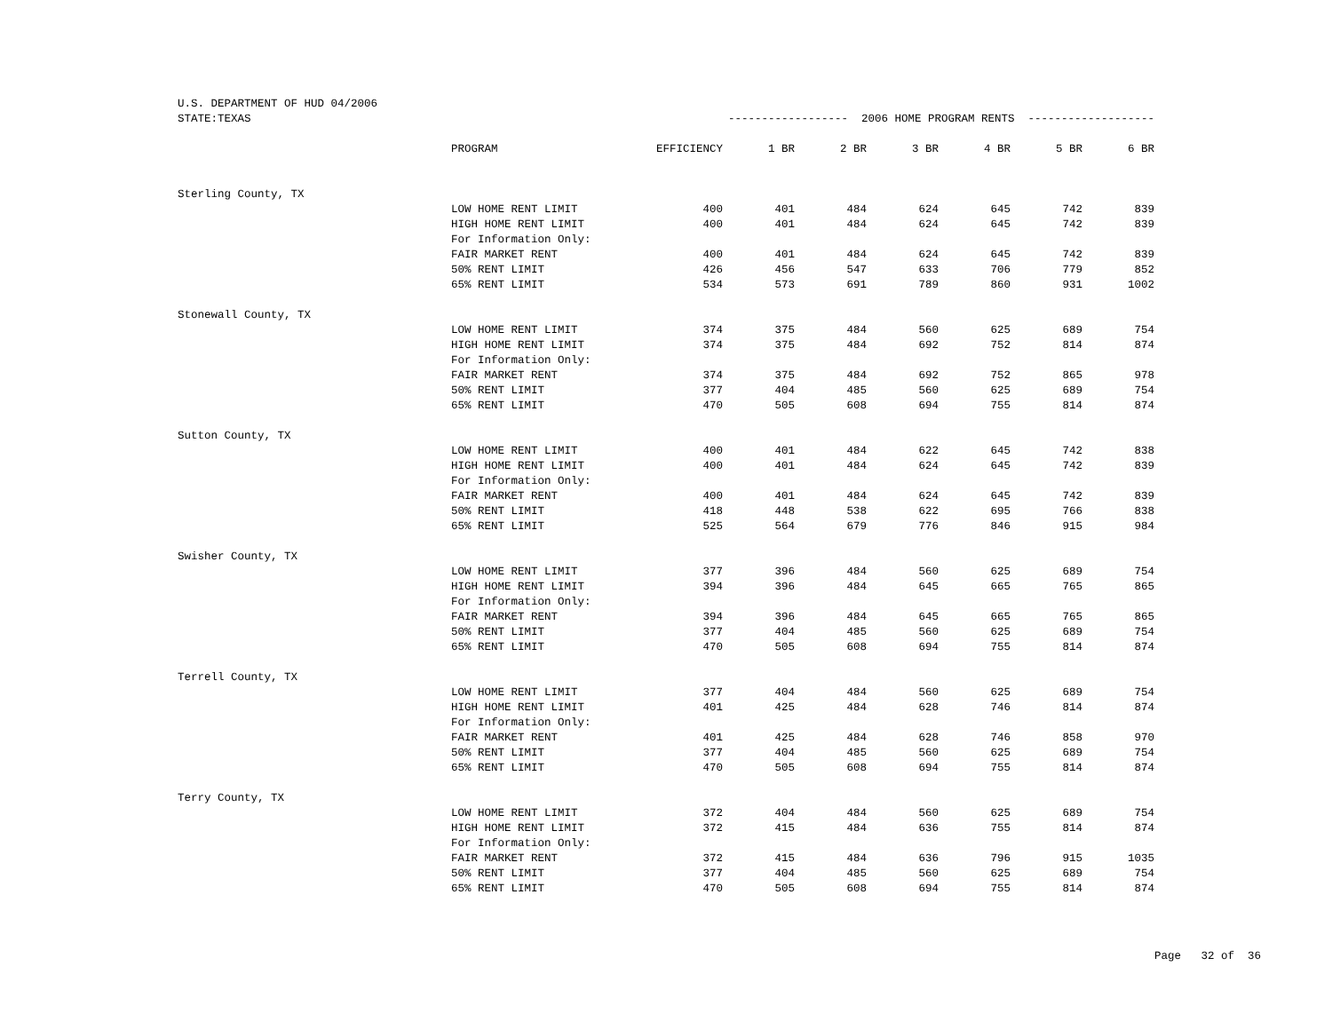| U.S. DEPARTMENT OF HUD 04/2006 | | | | | | | | |
| STATE:TEXAS | | ------------------ 2006 HOME PROGRAM RENTS ------------------- | | | | | | |
| | PROGRAM | EFFICIENCY | 1 BR | 2 BR | 3 BR | 4 BR | 5 BR | 6 BR |
| Sterling County, TX | | | | | | | | |
| | LOW HOME RENT LIMIT | 400 | 401 | 484 | 624 | 645 | 742 | 839 |
| | HIGH HOME RENT LIMIT | 400 | 401 | 484 | 624 | 645 | 742 | 839 |
| | For Information Only: | | | | | | | |
| | FAIR MARKET RENT | 400 | 401 | 484 | 624 | 645 | 742 | 839 |
| | 50% RENT LIMIT | 426 | 456 | 547 | 633 | 706 | 779 | 852 |
| | 65% RENT LIMIT | 534 | 573 | 691 | 789 | 860 | 931 | 1002 |
| Stonewall County, TX | | | | | | | | |
| | LOW HOME RENT LIMIT | 374 | 375 | 484 | 560 | 625 | 689 | 754 |
| | HIGH HOME RENT LIMIT | 374 | 375 | 484 | 692 | 752 | 814 | 874 |
| | For Information Only: | | | | | | | |
| | FAIR MARKET RENT | 374 | 375 | 484 | 692 | 752 | 865 | 978 |
| | 50% RENT LIMIT | 377 | 404 | 485 | 560 | 625 | 689 | 754 |
| | 65% RENT LIMIT | 470 | 505 | 608 | 694 | 755 | 814 | 874 |
| Sutton County, TX | | | | | | | | |
| | LOW HOME RENT LIMIT | 400 | 401 | 484 | 622 | 645 | 742 | 838 |
| | HIGH HOME RENT LIMIT | 400 | 401 | 484 | 624 | 645 | 742 | 839 |
| | For Information Only: | | | | | | | |
| | FAIR MARKET RENT | 400 | 401 | 484 | 624 | 645 | 742 | 839 |
| | 50% RENT LIMIT | 418 | 448 | 538 | 622 | 695 | 766 | 838 |
| | 65% RENT LIMIT | 525 | 564 | 679 | 776 | 846 | 915 | 984 |
| Swisher County, TX | | | | | | | | |
| | LOW HOME RENT LIMIT | 377 | 396 | 484 | 560 | 625 | 689 | 754 |
| | HIGH HOME RENT LIMIT | 394 | 396 | 484 | 645 | 665 | 765 | 865 |
| | For Information Only: | | | | | | | |
| | FAIR MARKET RENT | 394 | 396 | 484 | 645 | 665 | 765 | 865 |
| | 50% RENT LIMIT | 377 | 404 | 485 | 560 | 625 | 689 | 754 |
| | 65% RENT LIMIT | 470 | 505 | 608 | 694 | 755 | 814 | 874 |
| Terrell County, TX | | | | | | | | |
| | LOW HOME RENT LIMIT | 377 | 404 | 484 | 560 | 625 | 689 | 754 |
| | HIGH HOME RENT LIMIT | 401 | 425 | 484 | 628 | 746 | 814 | 874 |
| | For Information Only: | | | | | | | |
| | FAIR MARKET RENT | 401 | 425 | 484 | 628 | 746 | 858 | 970 |
| | 50% RENT LIMIT | 377 | 404 | 485 | 560 | 625 | 689 | 754 |
| | 65% RENT LIMIT | 470 | 505 | 608 | 694 | 755 | 814 | 874 |
| Terry County, TX | | | | | | | | |
| | LOW HOME RENT LIMIT | 372 | 404 | 484 | 560 | 625 | 689 | 754 |
| | HIGH HOME RENT LIMIT | 372 | 415 | 484 | 636 | 755 | 814 | 874 |
| | For Information Only: | | | | | | | |
| | FAIR MARKET RENT | 372 | 415 | 484 | 636 | 796 | 915 | 1035 |
| | 50% RENT LIMIT | 377 | 404 | 485 | 560 | 625 | 689 | 754 |
| | 65% RENT LIMIT | 470 | 505 | 608 | 694 | 755 | 814 | 874 |
Page 32 of 36